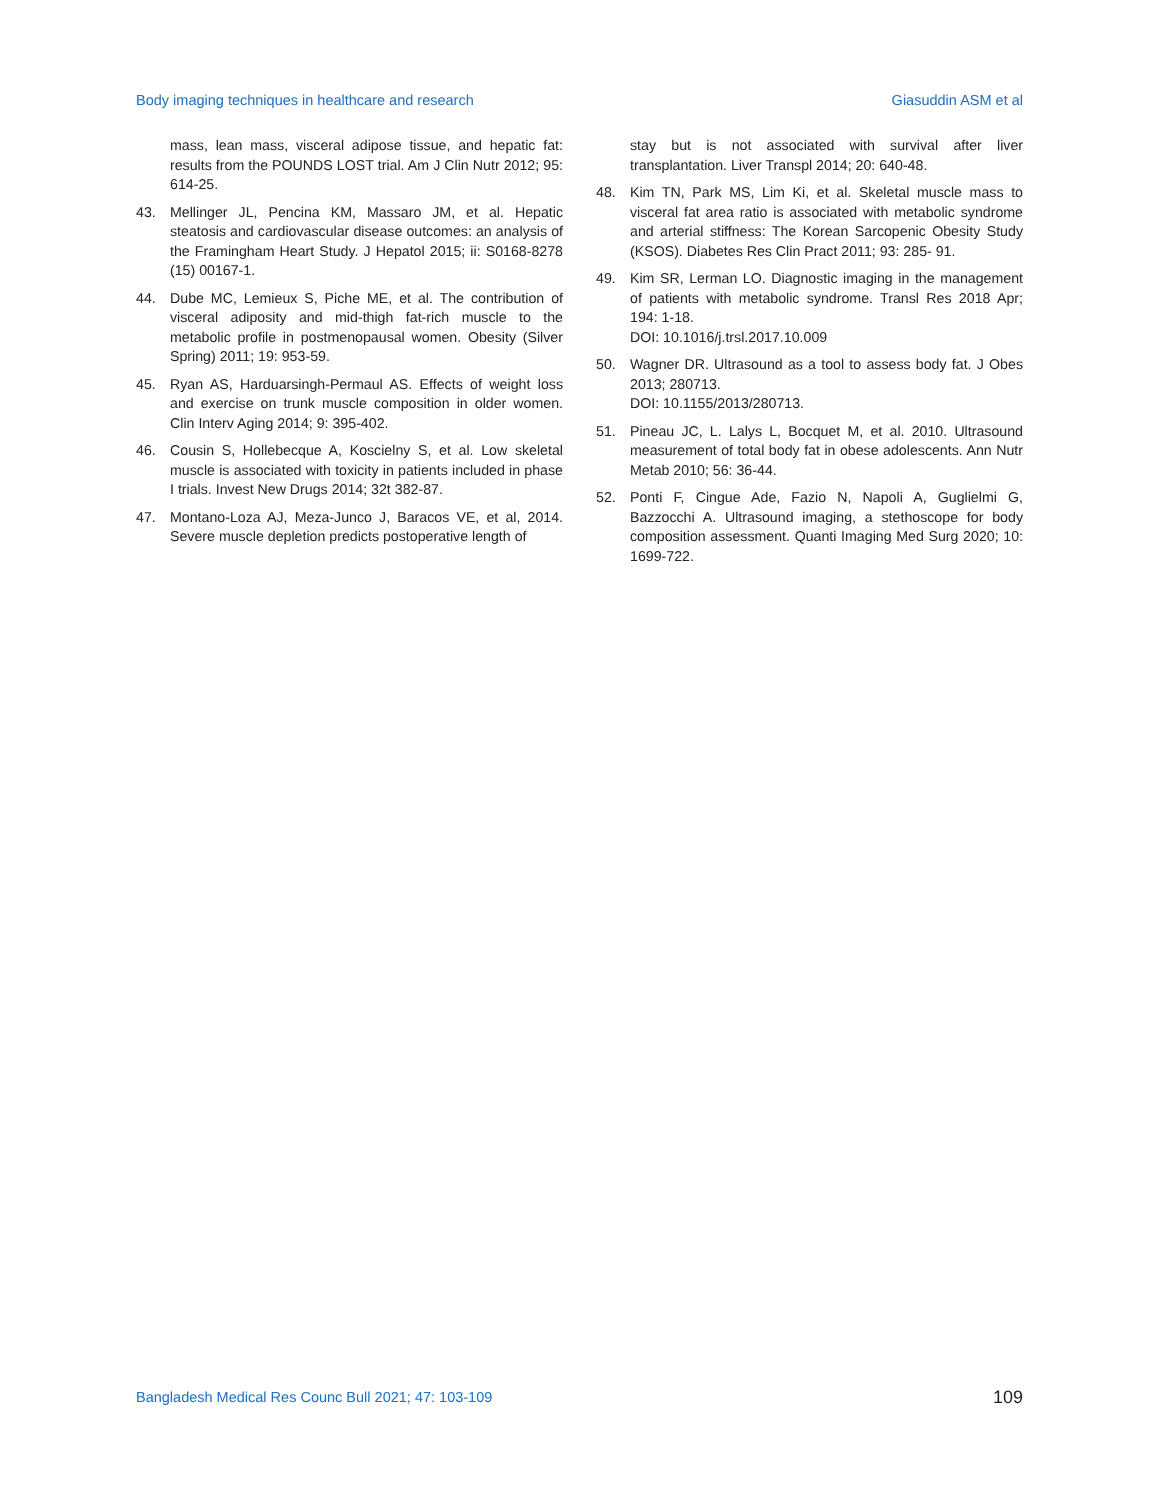Body imaging techniques in healthcare and research Giasuddin ASM et al
mass, lean mass, visceral adipose tissue, and hepatic fat: results from the POUNDS LOST trial. Am J Clin Nutr 2012; 95: 614-25.
43. Mellinger JL, Pencina KM, Massaro JM, et al. Hepatic steatosis and cardiovascular disease outcomes: an analysis of the Framingham Heart Study. J Hepatol 2015; ii: S0168-8278 (15) 00167-1.
44. Dube MC, Lemieux S, Piche ME, et al. The contribution of visceral adiposity and mid-thigh fat-rich muscle to the metabolic profile in postmenopausal women. Obesity (Silver Spring) 2011; 19: 953-59.
45. Ryan AS, Harduarsingh-Permaul AS. Effects of weight loss and exercise on trunk muscle composition in older women. Clin Interv Aging 2014; 9: 395-402.
46. Cousin S, Hollebecque A, Koscielny S, et al. Low skeletal muscle is associated with toxicity in patients included in phase I trials. Invest New Drugs 2014; 32t 382-87.
47. Montano-Loza AJ, Meza-Junco J, Baracos VE, et al, 2014. Severe muscle depletion predicts postoperative length of
stay but is not associated with survival after liver transplantation. Liver Transpl 2014; 20: 640-48.
48. Kim TN, Park MS, Lim Ki, et al. Skeletal muscle mass to visceral fat area ratio is associated with metabolic syndrome and arterial stiffness: The Korean Sarcopenic Obesity Study (KSOS). Diabetes Res Clin Pract 2011; 93: 285- 91.
49. Kim SR, Lerman LO. Diagnostic imaging in the management of patients with metabolic syndrome. Transl Res 2018 Apr; 194: 1-18.
DOI: 10.1016/j.trsl.2017.10.009
50. Wagner DR. Ultrasound as a tool to assess body fat. J Obes 2013; 280713.
DOI: 10.1155/2013/280713.
51. Pineau JC, L. Lalys L, Bocquet M, et al. 2010. Ultrasound measurement of total body fat in obese adolescents. Ann Nutr Metab 2010; 56: 36-44.
52. Ponti F, Cingue Ade, Fazio N, Napoli A, Guglielmi G, Bazzocchi A. Ultrasound imaging, a stethoscope for body composition assessment. Quanti Imaging Med Surg 2020; 10: 1699-722.
Bangladesh Medical Res Counc Bull 2021; 47: 103-109 109